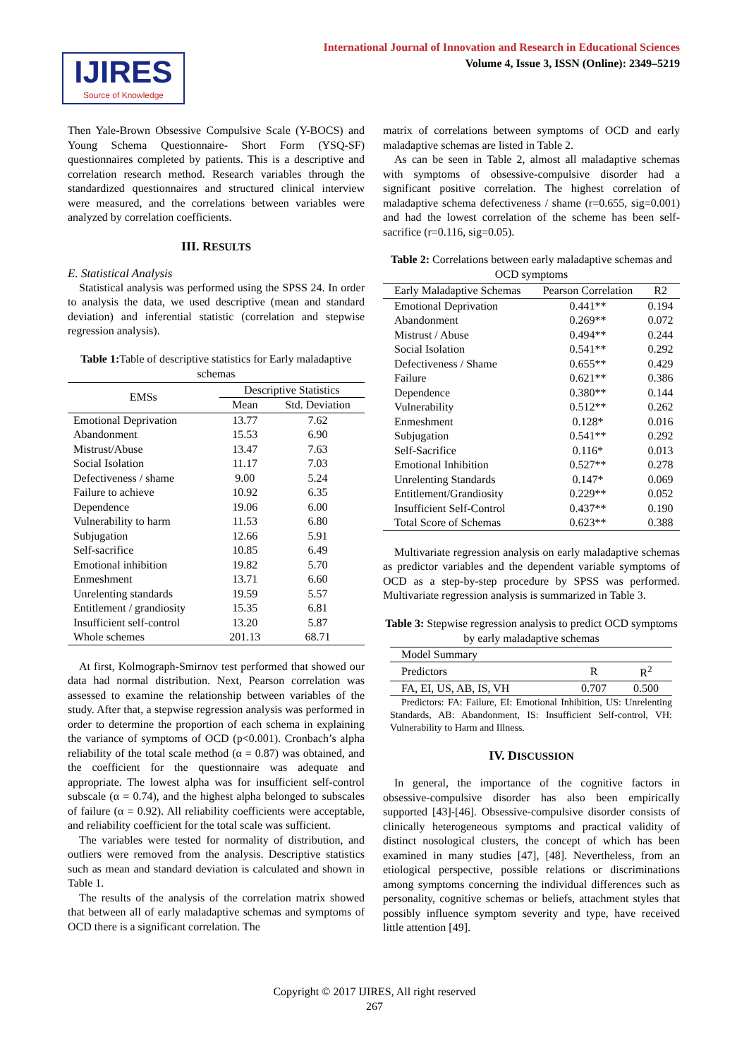International Journal of Innovation and Research in Educational Sciences
Volume 4, Issue 3, ISSN (Online): 2349–5219
IJIRES
Source of Knowledge
Then Yale-Brown Obsessive Compulsive Scale (Y-BOCS) and Young Schema Questionnaire- Short Form (YSQ-SF) questionnaires completed by patients. This is a descriptive and correlation research method. Research variables through the standardized questionnaires and structured clinical interview were measured, and the correlations between variables were analyzed by correlation coefficients.
III. RESULTS
E. Statistical Analysis
Statistical analysis was performed using the SPSS 24. In order to analysis the data, we used descriptive (mean and standard deviation) and inferential statistic (correlation and stepwise regression analysis).
Table 1: Table of descriptive statistics for Early maladaptive schemas
| EMSs | Descriptive Statistics | |
| --- | --- | --- |
| | Mean | Std. Deviation |
| Emotional Deprivation | 13.77 | 7.62 |
| Abandonment | 15.53 | 6.90 |
| Mistrust/Abuse | 13.47 | 7.63 |
| Social Isolation | 11.17 | 7.03 |
| Defectiveness / shame | 9.00 | 5.24 |
| Failure to achieve | 10.92 | 6.35 |
| Dependence | 19.06 | 6.00 |
| Vulnerability to harm | 11.53 | 6.80 |
| Subjugation | 12.66 | 5.91 |
| Self-sacrifice | 10.85 | 6.49 |
| Emotional inhibition | 19.82 | 5.70 |
| Enmeshment | 13.71 | 6.60 |
| Unrelenting standards | 19.59 | 5.57 |
| Entitlement / grandiosity | 15.35 | 6.81 |
| Insufficient self-control | 13.20 | 5.87 |
| Whole schemes | 201.13 | 68.71 |
At first, Kolmograph-Smirnov test performed that showed our data had normal distribution. Next, Pearson correlation was assessed to examine the relationship between variables of the study. After that, a stepwise regression analysis was performed in order to determine the proportion of each schema in explaining the variance of symptoms of OCD (p<0.001). Cronbach’s alpha reliability of the total scale method (α = 0.87) was obtained, and the coefficient for the questionnaire was adequate and appropriate. The lowest alpha was for insufficient self-control subscale (α = 0.74), and the highest alpha belonged to subscales of failure (α = 0.92). All reliability coefficients were acceptable, and reliability coefficient for the total scale was sufficient.
The variables were tested for normality of distribution, and outliers were removed from the analysis. Descriptive statistics such as mean and standard deviation is calculated and shown in Table 1.
The results of the analysis of the correlation matrix showed that between all of early maladaptive schemas and symptoms of OCD there is a significant correlation. The
matrix of correlations between symptoms of OCD and early maladaptive schemas are listed in Table 2.
As can be seen in Table 2, almost all maladaptive schemas with symptoms of obsessive-compulsive disorder had a significant positive correlation. The highest correlation of maladaptive schema defectiveness / shame (r=0.655, sig=0.001) and had the lowest correlation of the scheme has been self-sacrifice (r=0.116, sig=0.05).
Table 2: Correlations between early maladaptive schemas and OCD symptoms
| Early Maladaptive Schemas | Pearson Correlation | R2 |
| --- | --- | --- |
| Emotional Deprivation | 0.441** | 0.194 |
| Abandonment | 0.269** | 0.072 |
| Mistrust / Abuse | 0.494** | 0.244 |
| Social Isolation | 0.541** | 0.292 |
| Defectiveness / Shame | 0.655** | 0.429 |
| Failure | 0.621** | 0.386 |
| Dependence | 0.380** | 0.144 |
| Vulnerability | 0.512** | 0.262 |
| Enmeshment | 0.128* | 0.016 |
| Subjugation | 0.541** | 0.292 |
| Self-Sacrifice | 0.116* | 0.013 |
| Emotional Inhibition | 0.527** | 0.278 |
| Unrelenting Standards | 0.147* | 0.069 |
| Entitlement/Grandiosity | 0.229** | 0.052 |
| Insufficient Self-Control | 0.437** | 0.190 |
| Total Score of Schemas | 0.623** | 0.388 |
Multivariate regression analysis on early maladaptive schemas as predictor variables and the dependent variable symptoms of OCD as a step-by-step procedure by SPSS was performed. Multivariate regression analysis is summarized in Table 3.
Table 3: Stepwise regression analysis to predict OCD symptoms by early maladaptive schemas
| Model Summary | | |
| Predictors | R | R<sup>2</sup> |
| FA, EI, US, AB, IS, VH | 0.707 | 0.500 |
Predictors: FA: Failure, EI: Emotional Inhibition, US: Unrelenting Standards, AB: Abandonment, IS: Insufficient Self-control, VH: Vulnerability to Harm and Illness.
IV. DISCUSSION
In general, the importance of the cognitive factors in obsessive-compulsive disorder has also been empirically supported [43]-[46]. Obsessive-compulsive disorder consists of clinically heterogeneous symptoms and practical validity of distinct nosological clusters, the concept of which has been examined in many studies [47], [48]. Nevertheless, from an etiological perspective, possible relations or discriminations among symptoms concerning the individual differences such as personality, cognitive schemas or beliefs, attachment styles that possibly influence symptom severity and type, have received little attention [49].
Copyright © 2017 IJIRES, All right reserved
267